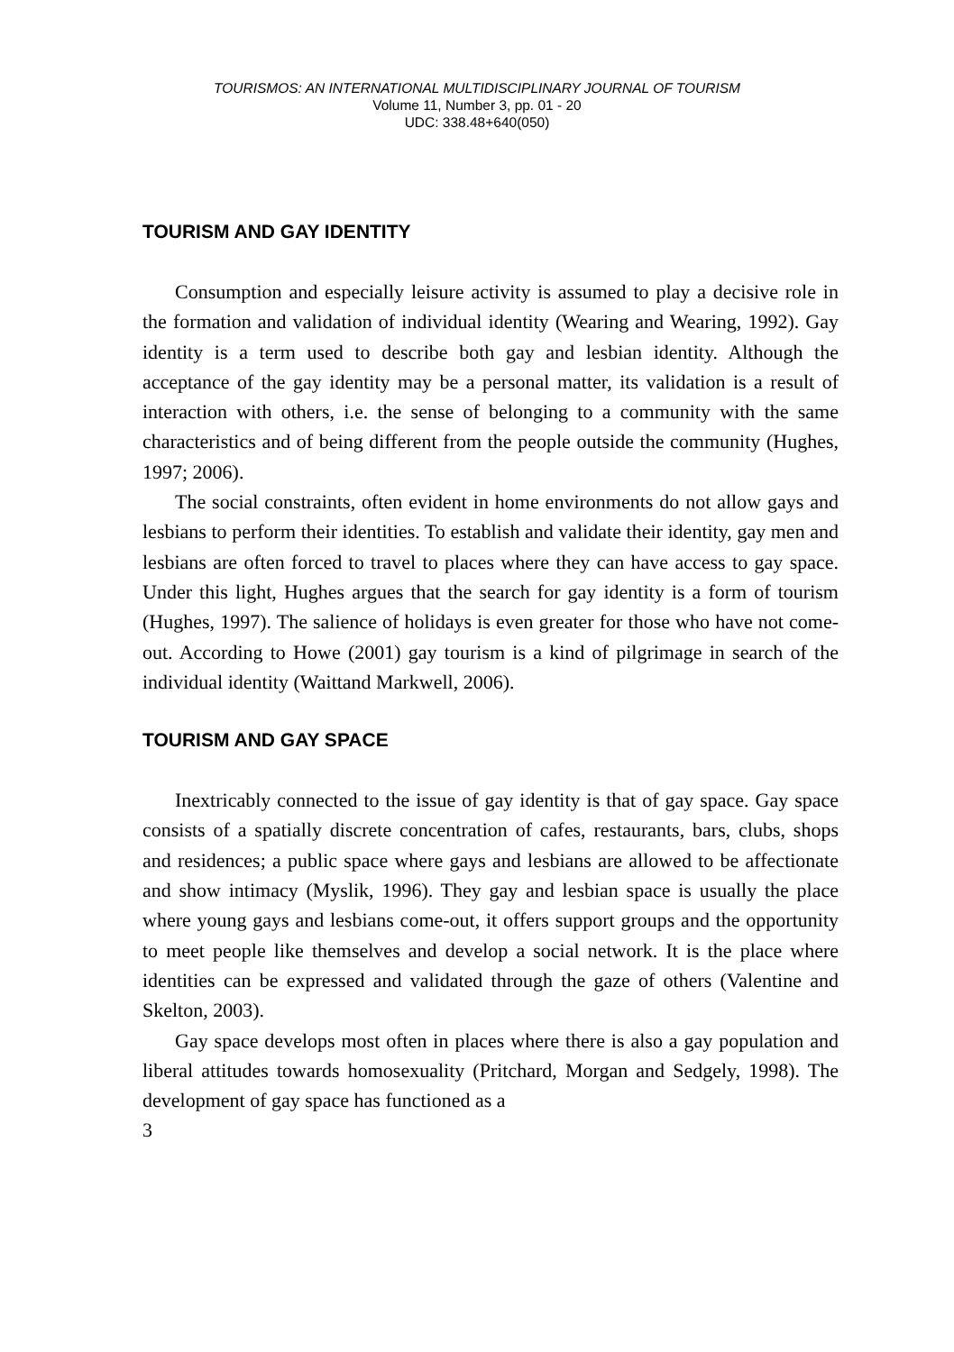TOURISMOS: AN INTERNATIONAL MULTIDISCIPLINARY JOURNAL OF TOURISM
Volume 11, Number 3, pp. 01 - 20
UDC: 338.48+640(050)
TOURISM AND GAY IDENTITY
Consumption and especially leisure activity is assumed to play a decisive role in the formation and validation of individual identity (Wearing and Wearing, 1992). Gay identity is a term used to describe both gay and lesbian identity. Although the acceptance of the gay identity may be a personal matter, its validation is a result of interaction with others, i.e. the sense of belonging to a community with the same characteristics and of being different from the people outside the community (Hughes, 1997; 2006).
The social constraints, often evident in home environments do not allow gays and lesbians to perform their identities. To establish and validate their identity, gay men and lesbians are often forced to travel to places where they can have access to gay space. Under this light, Hughes argues that the search for gay identity is a form of tourism (Hughes, 1997). The salience of holidays is even greater for those who have not come-out. According to Howe (2001) gay tourism is a kind of pilgrimage in search of the individual identity (Waittand Markwell, 2006).
TOURISM AND GAY SPACE
Inextricably connected to the issue of gay identity is that of gay space. Gay space consists of a spatially discrete concentration of cafes, restaurants, bars, clubs, shops and residences; a public space where gays and lesbians are allowed to be affectionate and show intimacy (Myslik, 1996). They gay and lesbian space is usually the place where young gays and lesbians come-out, it offers support groups and the opportunity to meet people like themselves and develop a social network. It is the place where identities can be expressed and validated through the gaze of others (Valentine and Skelton, 2003).
Gay space develops most often in places where there is also a gay population and liberal attitudes towards homosexuality (Pritchard, Morgan and Sedgely, 1998). The development of gay space has functioned as a
3